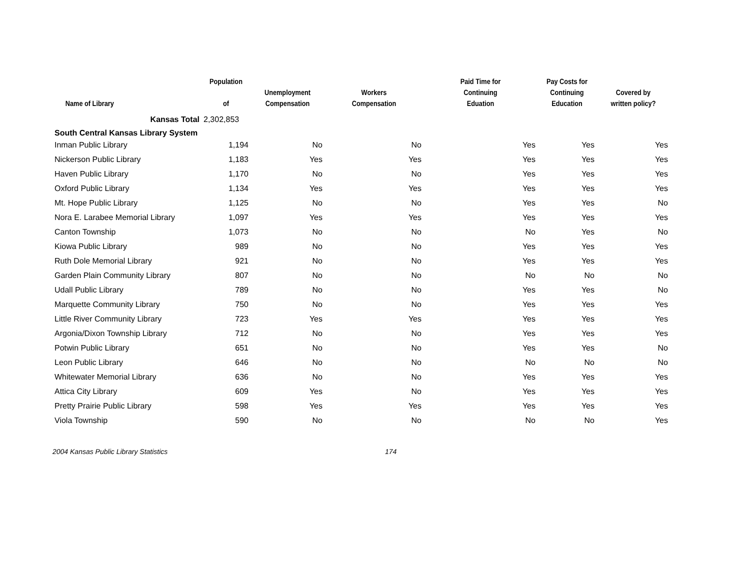| Name of Library | Population of | Unemployment Compensation | Workers Compensation | Paid Time for Continuing Eduation | Pay Costs for Continuing Education | Covered by written policy? |
| --- | --- | --- | --- | --- | --- | --- |
| Kansas Total | 2,302,853 | | | | | |
| South Central Kansas Library System | | | | | | |
| Inman Public Library | 1,194 | No | No | Yes | Yes | Yes |
| Nickerson Public Library | 1,183 | Yes | Yes | Yes | Yes | Yes |
| Haven Public Library | 1,170 | No | No | Yes | Yes | Yes |
| Oxford Public Library | 1,134 | Yes | Yes | Yes | Yes | Yes |
| Mt. Hope Public Library | 1,125 | No | No | Yes | Yes | No |
| Nora E. Larabee Memorial Library | 1,097 | Yes | Yes | Yes | Yes | Yes |
| Canton Township | 1,073 | No | No | No | Yes | No |
| Kiowa Public Library | 989 | No | No | Yes | Yes | Yes |
| Ruth Dole Memorial Library | 921 | No | No | Yes | Yes | Yes |
| Garden Plain Community Library | 807 | No | No | No | No | No |
| Udall Public Library | 789 | No | No | Yes | Yes | No |
| Marquette Community Library | 750 | No | No | Yes | Yes | Yes |
| Little River Community Library | 723 | Yes | Yes | Yes | Yes | Yes |
| Argonia/Dixon Township Library | 712 | No | No | Yes | Yes | Yes |
| Potwin Public Library | 651 | No | No | Yes | Yes | No |
| Leon Public Library | 646 | No | No | No | No | No |
| Whitewater Memorial Library | 636 | No | No | Yes | Yes | Yes |
| Attica City Library | 609 | Yes | No | Yes | Yes | Yes |
| Pretty Prairie Public Library | 598 | Yes | Yes | Yes | Yes | Yes |
| Viola Township | 590 | No | No | No | No | Yes |
2004 Kansas Public Library Statistics 174